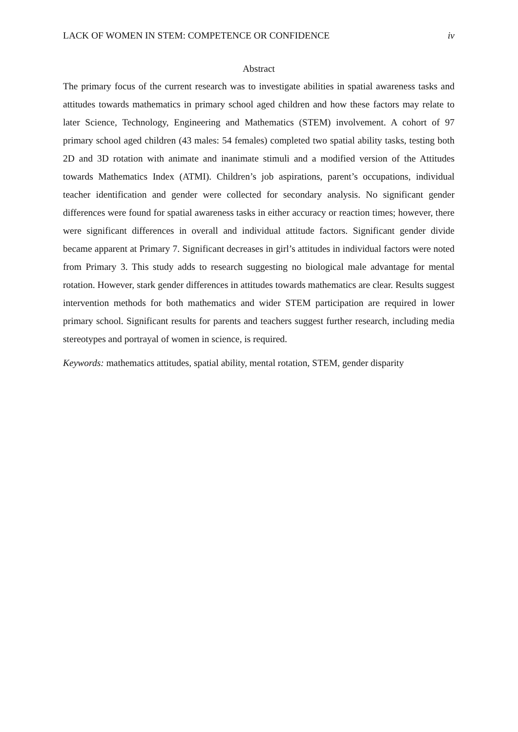LACK OF WOMEN IN STEM: COMPETENCE OR CONFIDENCE iv
Abstract
The primary focus of the current research was to investigate abilities in spatial awareness tasks and attitudes towards mathematics in primary school aged children and how these factors may relate to later Science, Technology, Engineering and Mathematics (STEM) involvement. A cohort of 97 primary school aged children (43 males: 54 females) completed two spatial ability tasks, testing both 2D and 3D rotation with animate and inanimate stimuli and a modified version of the Attitudes towards Mathematics Index (ATMI). Children’s job aspirations, parent’s occupations, individual teacher identification and gender were collected for secondary analysis. No significant gender differences were found for spatial awareness tasks in either accuracy or reaction times; however, there were significant differences in overall and individual attitude factors. Significant gender divide became apparent at Primary 7. Significant decreases in girl’s attitudes in individual factors were noted from Primary 3. This study adds to research suggesting no biological male advantage for mental rotation. However, stark gender differences in attitudes towards mathematics are clear. Results suggest intervention methods for both mathematics and wider STEM participation are required in lower primary school. Significant results for parents and teachers suggest further research, including media stereotypes and portrayal of women in science, is required.
Keywords: mathematics attitudes, spatial ability, mental rotation, STEM, gender disparity